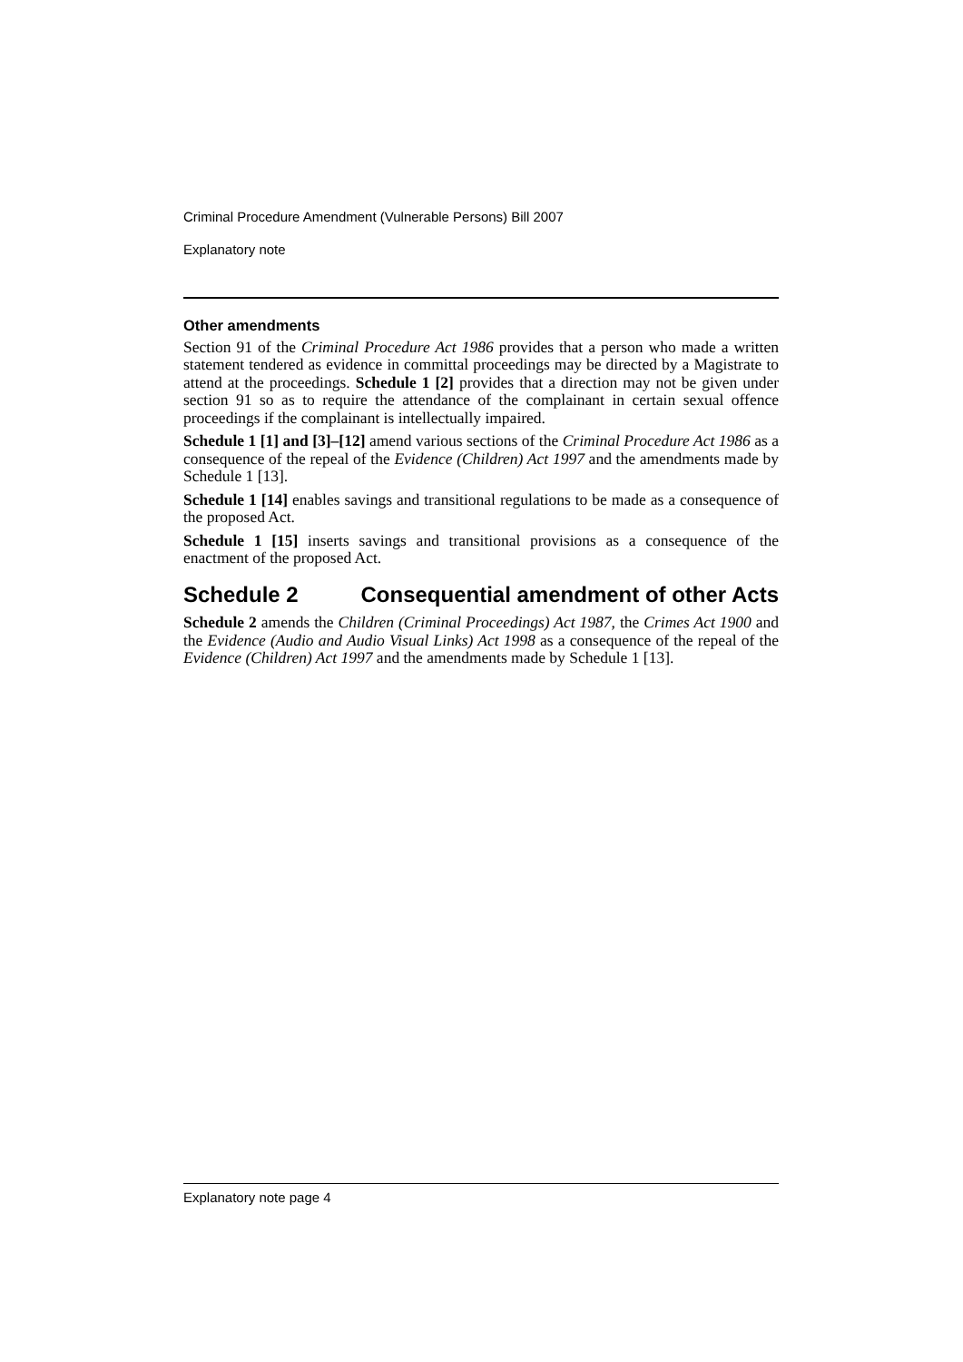Criminal Procedure Amendment (Vulnerable Persons) Bill 2007
Explanatory note
Other amendments
Section 91 of the Criminal Procedure Act 1986 provides that a person who made a written statement tendered as evidence in committal proceedings may be directed by a Magistrate to attend at the proceedings. Schedule 1 [2] provides that a direction may not be given under section 91 so as to require the attendance of the complainant in certain sexual offence proceedings if the complainant is intellectually impaired.
Schedule 1 [1] and [3]–[12] amend various sections of the Criminal Procedure Act 1986 as a consequence of the repeal of the Evidence (Children) Act 1997 and the amendments made by Schedule 1 [13].
Schedule 1 [14] enables savings and transitional regulations to be made as a consequence of the proposed Act.
Schedule 1 [15] inserts savings and transitional provisions as a consequence of the enactment of the proposed Act.
Schedule 2 Consequential amendment of other Acts
Schedule 2 amends the Children (Criminal Proceedings) Act 1987, the Crimes Act 1900 and the Evidence (Audio and Audio Visual Links) Act 1998 as a consequence of the repeal of the Evidence (Children) Act 1997 and the amendments made by Schedule 1 [13].
Explanatory note page 4